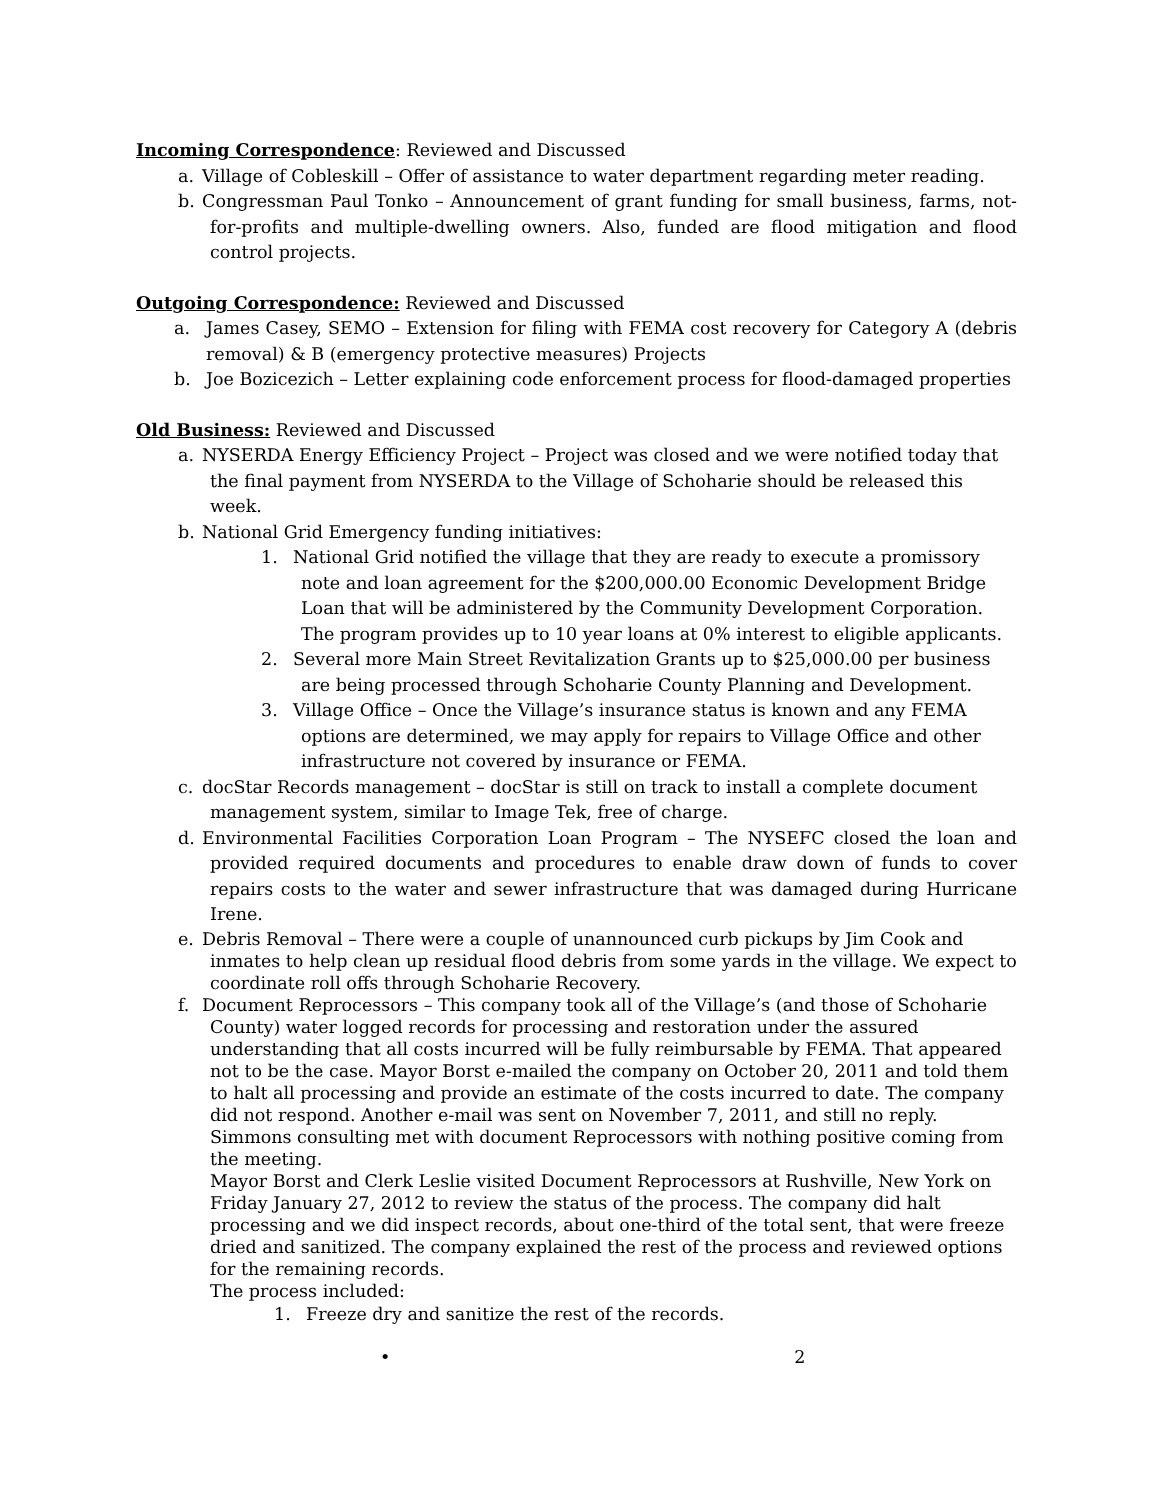Incoming Correspondence: Reviewed and Discussed
a. Village of Cobleskill – Offer of assistance to water department regarding meter reading.
b. Congressman Paul Tonko – Announcement of grant funding for small business, farms, not-for-profits and multiple-dwelling owners. Also, funded are flood mitigation and flood control projects.
Outgoing Correspondence: Reviewed and Discussed
a. James Casey, SEMO – Extension for filing with FEMA cost recovery for Category A (debris removal) & B (emergency protective measures) Projects
b. Joe Bozicezich – Letter explaining code enforcement process for flood-damaged properties
Old Business: Reviewed and Discussed
a. NYSERDA Energy Efficiency Project – Project was closed and we were notified today that the final payment from NYSERDA to the Village of Schoharie should be released this week.
b. National Grid Emergency funding initiatives:
1. National Grid notified the village that they are ready to execute a promissory note and loan agreement for the $200,000.00 Economic Development Bridge Loan that will be administered by the Community Development Corporation. The program provides up to 10 year loans at 0% interest to eligible applicants.
2. Several more Main Street Revitalization Grants up to $25,000.00 per business are being processed through Schoharie County Planning and Development.
3. Village Office – Once the Village’s insurance status is known and any FEMA options are determined, we may apply for repairs to Village Office and other infrastructure not covered by insurance or FEMA.
c. docStar Records management – docStar is still on track to install a complete document management system, similar to Image Tek, free of charge.
d. Environmental Facilities Corporation Loan Program – The NYSEFC closed the loan and provided required documents and procedures to enable draw down of funds to cover repairs costs to the water and sewer infrastructure that was damaged during Hurricane Irene.
e. Debris Removal – There were a couple of unannounced curb pickups by Jim Cook and inmates to help clean up residual flood debris from some yards in the village. We expect to coordinate roll offs through Schoharie Recovery.
f. Document Reprocessors – This company took all of the Village’s (and those of Schoharie County) water logged records for processing and restoration under the assured understanding that all costs incurred will be fully reimbursable by FEMA. That appeared not to be the case. Mayor Borst e-mailed the company on October 20, 2011 and told them to halt all processing and provide an estimate of the costs incurred to date. The company did not respond. Another e-mail was sent on November 7, 2011, and still no reply. Simmons consulting met with document Reprocessors with nothing positive coming from the meeting.
Mayor Borst and Clerk Leslie visited Document Reprocessors at Rushville, New York on Friday January 27, 2012 to review the status of the process. The company did halt processing and we did inspect records, about one-third of the total sent, that were freeze dried and sanitized. The company explained the rest of the process and reviewed options for the remaining records.
The process included:
1. Freeze dry and sanitize the rest of the records.
• 2